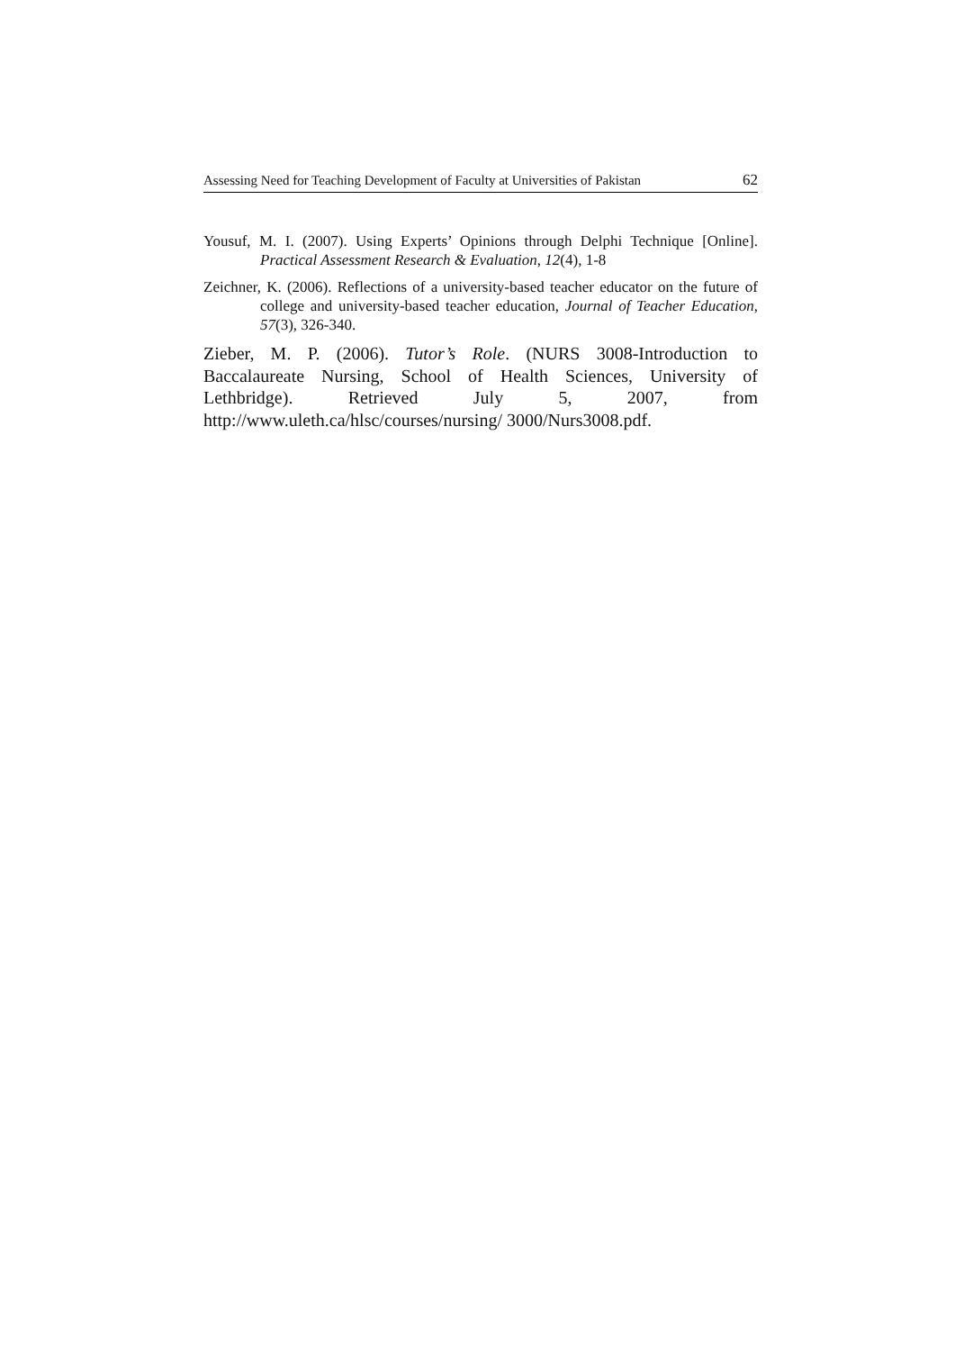Assessing Need for Teaching Development of Faculty at Universities of Pakistan 62
Yousuf, M. I. (2007). Using Experts’ Opinions through Delphi Technique [Online]. Practical Assessment Research & Evaluation, 12(4), 1-8
Zeichner, K. (2006). Reflections of a university-based teacher educator on the future of college and university-based teacher education, Journal of Teacher Education, 57(3), 326-340.
Zieber, M. P. (2006). Tutor’s Role. (NURS 3008-Introduction to Baccalaureate Nursing, School of Health Sciences, University of Lethbridge). Retrieved July 5, 2007, from http://www.uleth.ca/hlsc/courses/nursing/ 3000/Nurs3008.pdf.